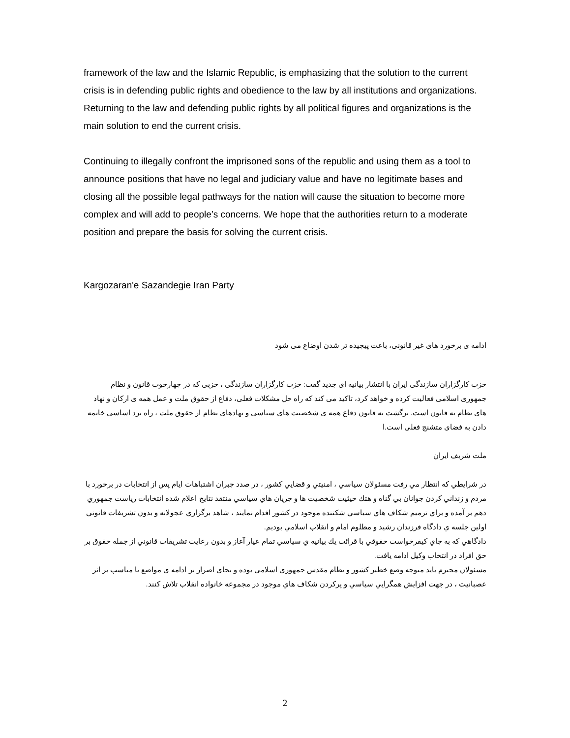framework of the law and the Islamic Republic, is emphasizing that the solution to the current crisis is in defending public rights and obedience to the law by all institutions and organizations. Returning to the law and defending public rights by all political figures and organizations is the main solution to end the current crisis.
Continuing to illegally confront the imprisoned sons of the republic and using them as a tool to announce positions that have no legal and judiciary value and have no legitimate bases and closing all the possible legal pathways for the nation will cause the situation to become more complex and will add to people’s concerns. We hope that the authorities return to a moderate position and prepare the basis for solving the current crisis.
Kargozaran'e Sazandegie Iran Party
ادامه ی برخورد های غیر قانونی، باعث پیچیده تر شدن اوضاع می شود
حزب کارگزاران سازندگی ایران با انتشار بیانیه ای جدید گفت: حزب کارگزاران سازندگی ، حزبی که در چهارچوب قانون و نظام جمهوری اسلامی فعالیت کرده و خواهد کرد، تاکید می کند که راه حل مشکلات فعلی، دفاع از حقوق ملت و عمل همه ی ارکان و نهاد های نظام به قانون است. برگشت به قانون دفاع همه ی شخصیت های سیاسی و نهادهای نظام از حقوق ملت ، راه برد اساسی خاتمه دادن به فضای متشنج فعلی است.ا
ملت شریف ایران
در شرايطي كه انتظار مي رفت مسئولان سياسي ، امنيتي و قضايي كشور ، در صدد جبران اشتباهات ايام پس از انتخابات در برخورد با مردم و زنداني كردن جوانان بي گناه و هتك حيثيت شخصيت ها و جريان هاي سياسي منتقد نتايج اعلام شده انتخابات رياست جمهوري دهم بر آمده و براي ترميم شكاف هاي سياسي شكننده موجود در كشور اقدام نمايند ، شاهد برگزاري عجولانه و بدون تشريفات قانوني اولين جلسه ي دادگاه فرزندان رشيد و مظلوم امام و انقلاب اسلامي بوديم.
دادگاهي كه به جاي كيفرخواست حقوقي با قرائت يك بيانيه ي سياسي تمام عيار آغاز و بدون رعايت تشريفات قانوني از جمله حقوق بر حق افراد در انتخاب وكيل ادامه يافت.
مسئولان محترم بايد متوجه وضع خطير كشور و نظام مقدس جمهوري اسلامي بوده و بجاي اصرار بر ادامه ي مواضع نا مناسب بر اثر عصبانيت ، در جهت افزايش همگرايي سياسي و پركردن شكاف هاي موجود در مجموعه خانواده انقلاب تلاش كنند.
2